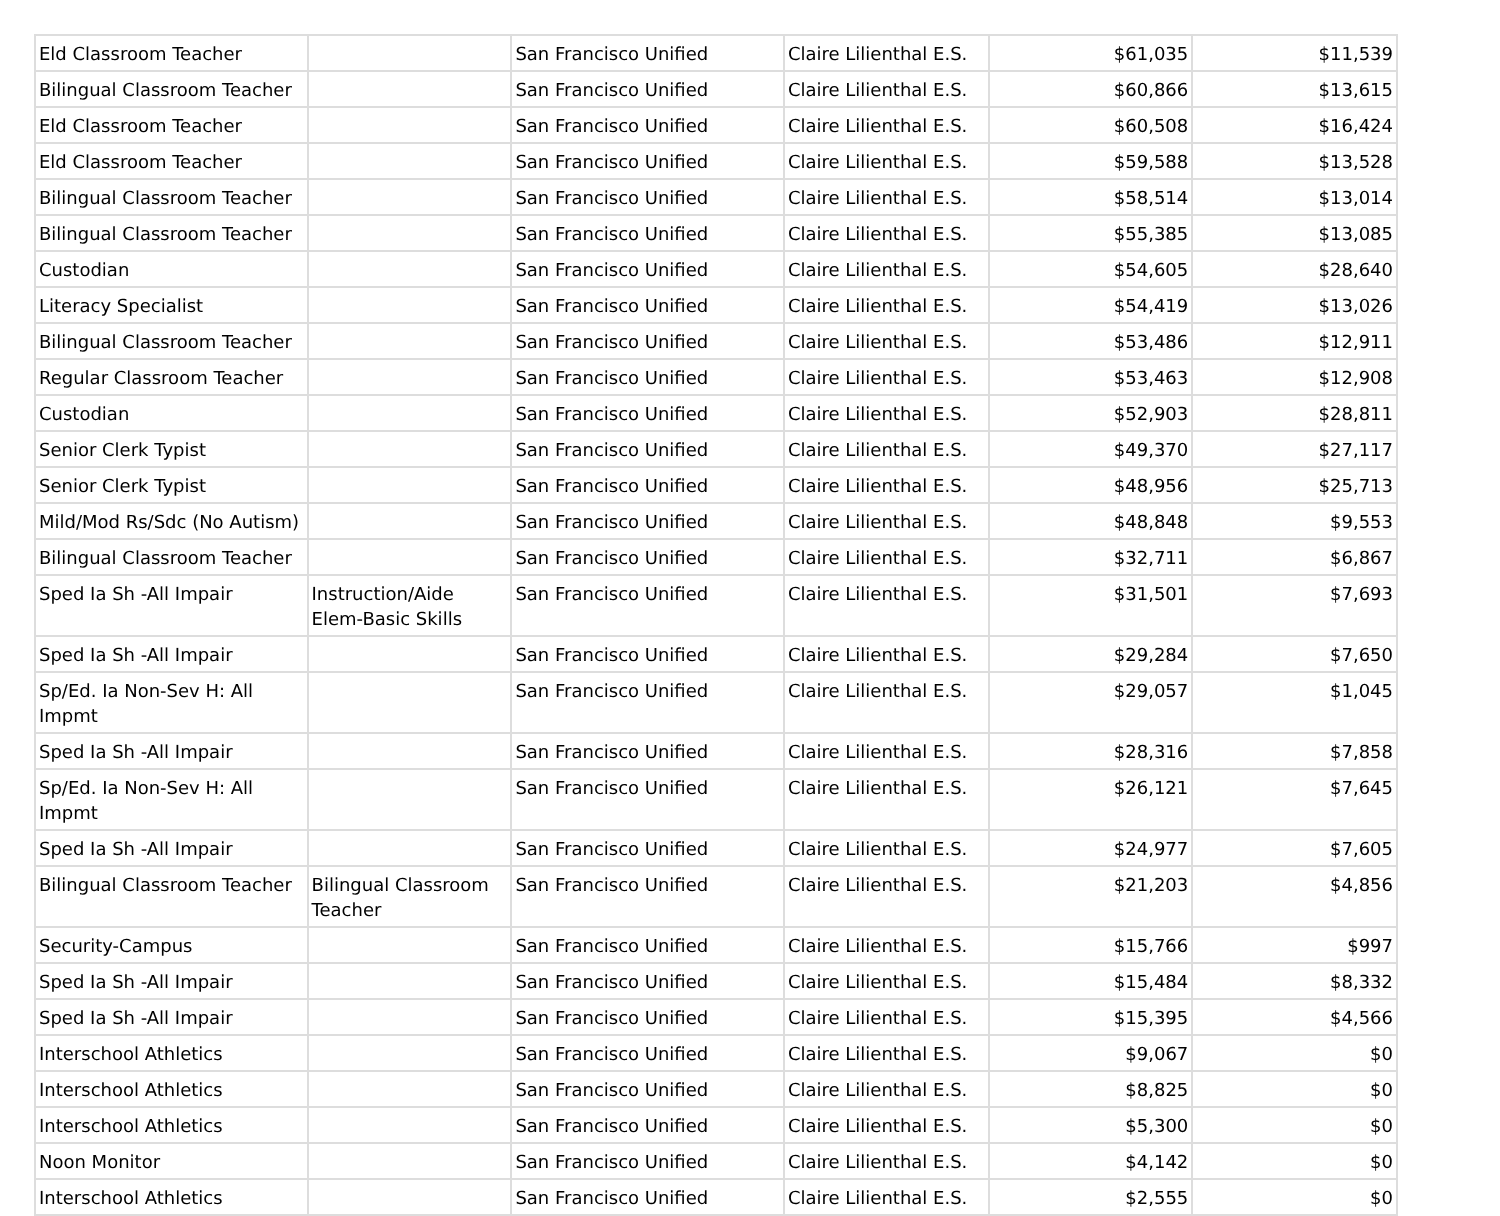| Eld Classroom Teacher | | San Francisco Unified | Claire Lilienthal E.S. | $61,035 | $11,539 |
| Bilingual Classroom Teacher | | San Francisco Unified | Claire Lilienthal E.S. | $60,866 | $13,615 |
| Eld Classroom Teacher | | San Francisco Unified | Claire Lilienthal E.S. | $60,508 | $16,424 |
| Eld Classroom Teacher | | San Francisco Unified | Claire Lilienthal E.S. | $59,588 | $13,528 |
| Bilingual Classroom Teacher | | San Francisco Unified | Claire Lilienthal E.S. | $58,514 | $13,014 |
| Bilingual Classroom Teacher | | San Francisco Unified | Claire Lilienthal E.S. | $55,385 | $13,085 |
| Custodian | | San Francisco Unified | Claire Lilienthal E.S. | $54,605 | $28,640 |
| Literacy Specialist | | San Francisco Unified | Claire Lilienthal E.S. | $54,419 | $13,026 |
| Bilingual Classroom Teacher | | San Francisco Unified | Claire Lilienthal E.S. | $53,486 | $12,911 |
| Regular Classroom Teacher | | San Francisco Unified | Claire Lilienthal E.S. | $53,463 | $12,908 |
| Custodian | | San Francisco Unified | Claire Lilienthal E.S. | $52,903 | $28,811 |
| Senior Clerk Typist | | San Francisco Unified | Claire Lilienthal E.S. | $49,370 | $27,117 |
| Senior Clerk Typist | | San Francisco Unified | Claire Lilienthal E.S. | $48,956 | $25,713 |
| Mild/Mod Rs/Sdc (No Autism) | | San Francisco Unified | Claire Lilienthal E.S. | $48,848 | $9,553 |
| Bilingual Classroom Teacher | | San Francisco Unified | Claire Lilienthal E.S. | $32,711 | $6,867 |
| Sped Ia Sh -All Impair | Instruction/Aide Elem-Basic Skills | San Francisco Unified | Claire Lilienthal E.S. | $31,501 | $7,693 |
| Sped Ia Sh -All Impair | | San Francisco Unified | Claire Lilienthal E.S. | $29,284 | $7,650 |
| Sp/Ed. Ia Non-Sev H: All Impmt | | San Francisco Unified | Claire Lilienthal E.S. | $29,057 | $1,045 |
| Sped Ia Sh -All Impair | | San Francisco Unified | Claire Lilienthal E.S. | $28,316 | $7,858 |
| Sp/Ed. Ia Non-Sev H: All Impmt | | San Francisco Unified | Claire Lilienthal E.S. | $26,121 | $7,645 |
| Sped Ia Sh -All Impair | | San Francisco Unified | Claire Lilienthal E.S. | $24,977 | $7,605 |
| Bilingual Classroom Teacher | Bilingual Classroom Teacher | San Francisco Unified | Claire Lilienthal E.S. | $21,203 | $4,856 |
| Security-Campus | | San Francisco Unified | Claire Lilienthal E.S. | $15,766 | $997 |
| Sped Ia Sh -All Impair | | San Francisco Unified | Claire Lilienthal E.S. | $15,484 | $8,332 |
| Sped Ia Sh -All Impair | | San Francisco Unified | Claire Lilienthal E.S. | $15,395 | $4,566 |
| Interschool Athletics | | San Francisco Unified | Claire Lilienthal E.S. | $9,067 | $0 |
| Interschool Athletics | | San Francisco Unified | Claire Lilienthal E.S. | $8,825 | $0 |
| Interschool Athletics | | San Francisco Unified | Claire Lilienthal E.S. | $5,300 | $0 |
| Noon Monitor | | San Francisco Unified | Claire Lilienthal E.S. | $4,142 | $0 |
| Interschool Athletics | | San Francisco Unified | Claire Lilienthal E.S. | $2,555 | $0 |